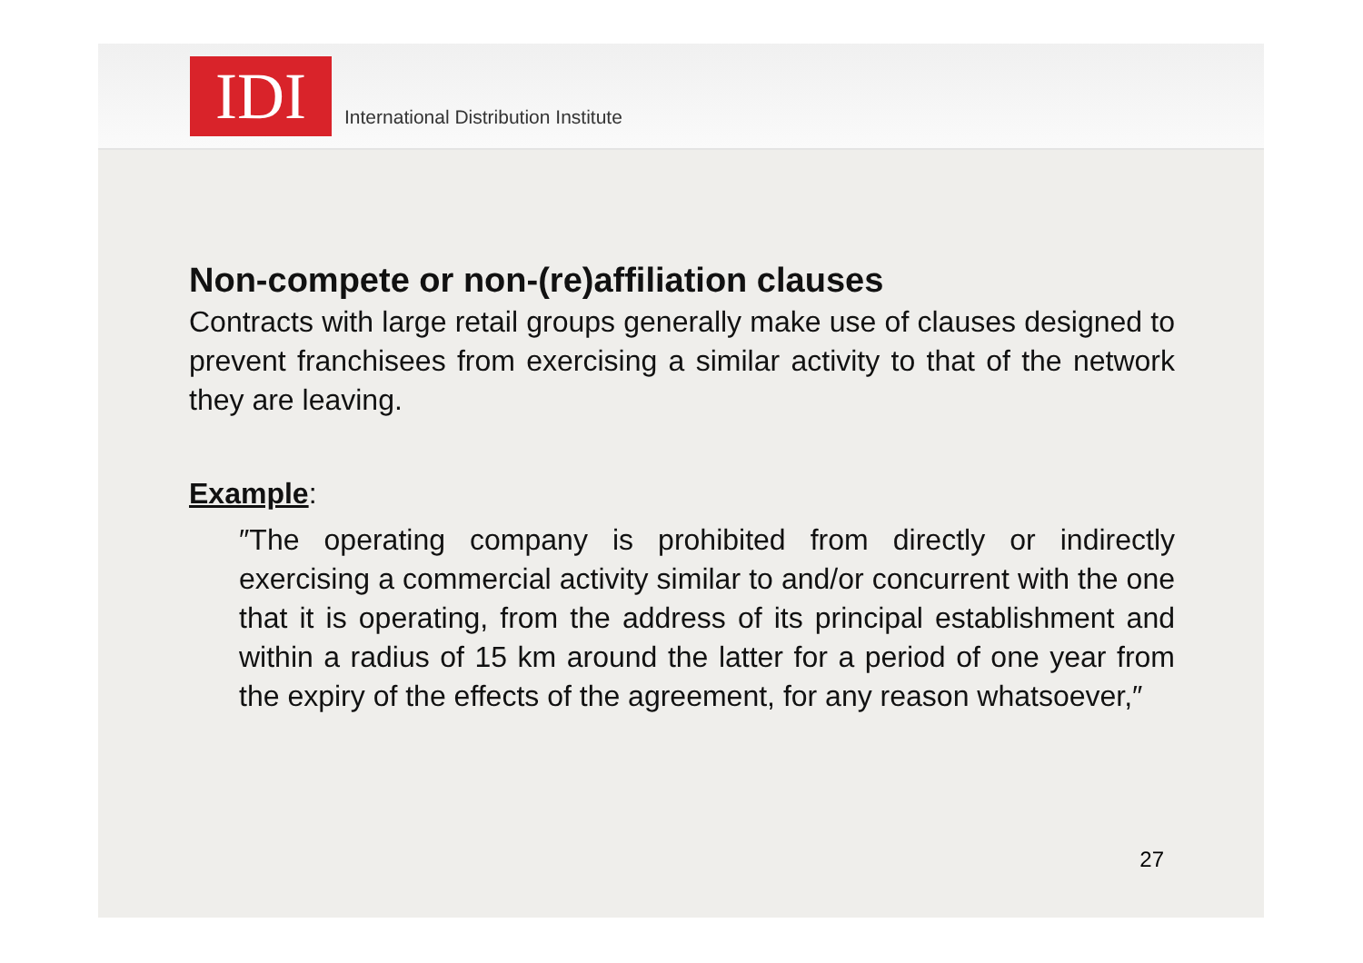IDI
International Distribution Institute
Non-compete or non-(re)affiliation clauses
Contracts with large retail groups generally make use of clauses designed to prevent franchisees from exercising a similar activity to that of the network they are leaving.
Example:
″The operating company is prohibited from directly or indirectly exercising a commercial activity similar to and/or concurrent with the one that it is operating, from the address of its principal establishment and within a radius of 15 km around the latter for a period of one year from the expiry of the effects of the agreement, for any reason whatsoever,″
27